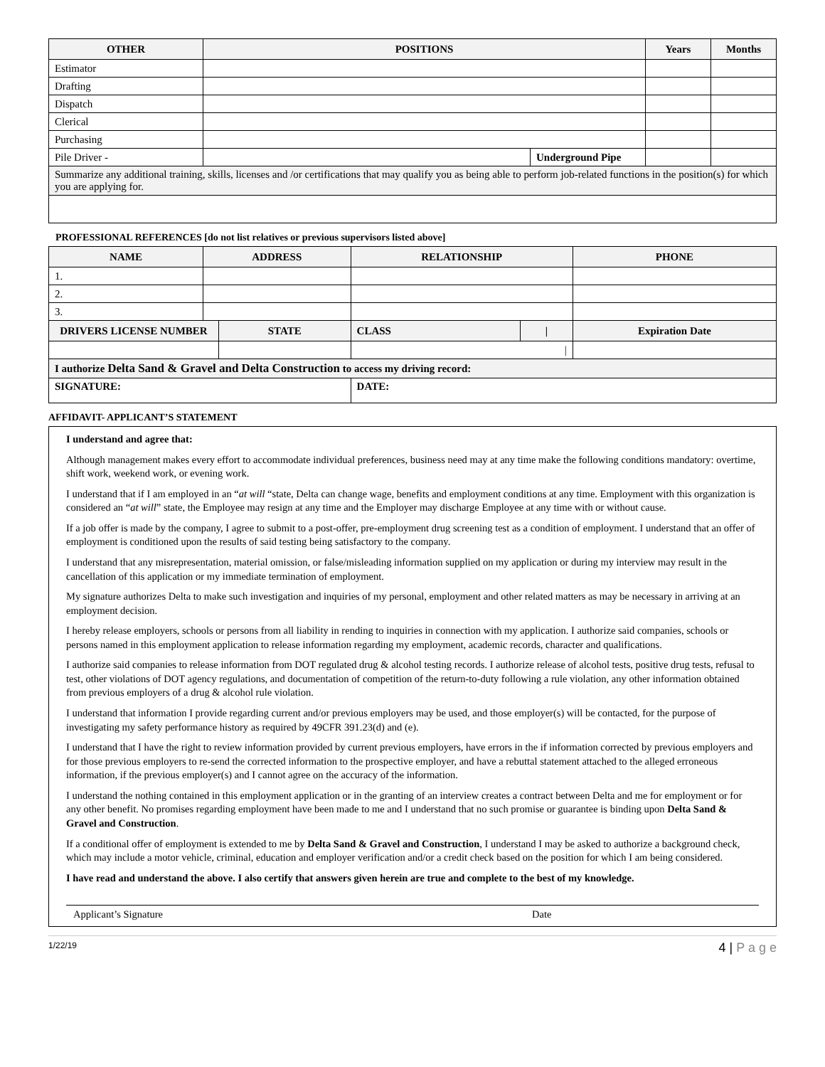| OTHER | POSITIONS | | Years | Months |
| --- | --- | --- | --- | --- |
| Estimator | | | | |
| Drafting | | | | |
| Dispatch | | | | |
| Clerical | | | | |
| Purchasing | | | | |
| Pile Driver - | | Underground Pipe | | |
| Summarize any additional training, skills, licenses and /or certifications that may qualify you as being able to perform job-related functions in the position(s) for which you are applying for. | | | | |
PROFESSIONAL REFERENCES [do not list relatives or previous supervisors listed above]
| NAME | ADDRESS | | RELATIONSHIP | | PHONE |
| --- | --- | --- | --- | --- | --- |
| 1. | | | | | |
| 2. | | | | | |
| 3. | | | | | |
| DRIVERS LICENSE NUMBER | | STATE | CLASS | / | Expiration Date |
| | | | / | | |
| I authorize Delta Sand & Gravel and Delta Construction to access my driving record: | | | | | |
| SIGNATURE: | | | DATE: | | |
AFFIDAVIT- APPLICANT’S STATEMENT
I understand and agree that:
Although management makes every effort to accommodate individual preferences, business need may at any time make the following conditions mandatory: overtime, shift work, weekend work, or evening work.
I understand that if I am employed in an “at will “state, Delta can change wage, benefits and employment conditions at any time. Employment with this organization is considered an “at will” state, the Employee may resign at any time and the Employer may discharge Employee at any time with or without cause.
If a job offer is made by the company, I agree to submit to a post-offer, pre-employment drug screening test as a condition of employment. I understand that an offer of employment is conditioned upon the results of said testing being satisfactory to the company.
I understand that any misrepresentation, material omission, or false/misleading information supplied on my application or during my interview may result in the cancellation of this application or my immediate termination of employment.
My signature authorizes Delta to make such investigation and inquiries of my personal, employment and other related matters as may be necessary in arriving at an employment decision.
I hereby release employers, schools or persons from all liability in rending to inquiries in connection with my application. I authorize said companies, schools or persons named in this employment application to release information regarding my employment, academic records, character and qualifications.
I authorize said companies to release information from DOT regulated drug & alcohol testing records. I authorize release of alcohol tests, positive drug tests, refusal to test, other violations of DOT agency regulations, and documentation of competition of the return-to-duty following a rule violation, any other information obtained from previous employers of a drug & alcohol rule violation.
I understand that information I provide regarding current and/or previous employers may be used, and those employer(s) will be contacted, for the purpose of investigating my safety performance history as required by 49CFR 391.23(d) and (e).
I understand that I have the right to review information provided by current previous employers, have errors in the if information corrected by previous employers and for those previous employers to re-send the corrected information to the prospective employer, and have a rebuttal statement attached to the alleged erroneous information, if the previous employer(s) and I cannot agree on the accuracy of the information.
I understand the nothing contained in this employment application or in the granting of an interview creates a contract between Delta and me for employment or for any other benefit. No promises regarding employment have been made to me and I understand that no such promise or guarantee is binding upon Delta Sand & Gravel and Construction.
If a conditional offer of employment is extended to me by Delta Sand & Gravel and Construction, I understand I may be asked to authorize a background check, which may include a motor vehicle, criminal, education and employer verification and/or a credit check based on the position for which I am being considered.
I have read and understand the above. I also certify that answers given herein are true and complete to the best of my knowledge.
Applicant’s Signature Date
1/22/19 4 | P a g e